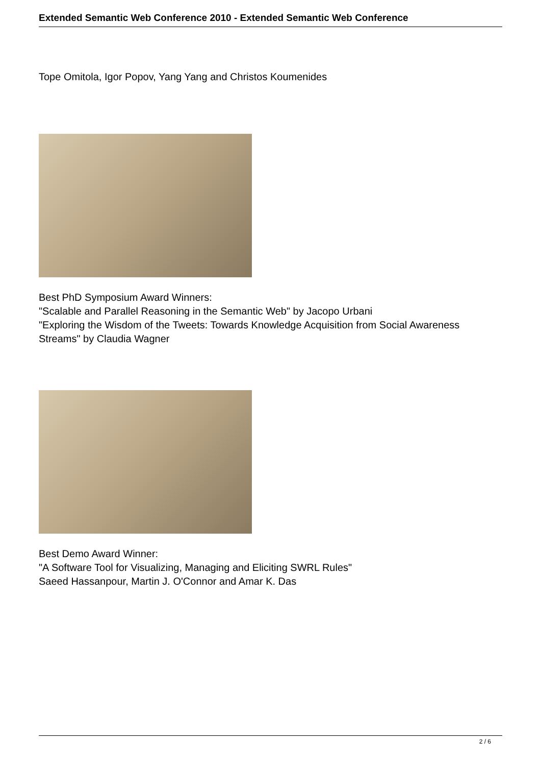Extended Semantic Web Conference 2010 - Extended Semantic Web Conference
Tope Omitola, Igor Popov, Yang Yang and Christos Koumenides
Best PhD Symposium Award Winners:
"Scalable and Parallel Reasoning in the Semantic Web" by Jacopo Urbani
"Exploring the Wisdom of the Tweets: Towards Knowledge Acquisition from Social Awareness Streams" by Claudia Wagner
Best Demo Award Winner:
"A Software Tool for Visualizing, Managing and Eliciting SWRL Rules"
Saeed Hassanpour, Martin J. O'Connor and Amar K. Das
2 / 6